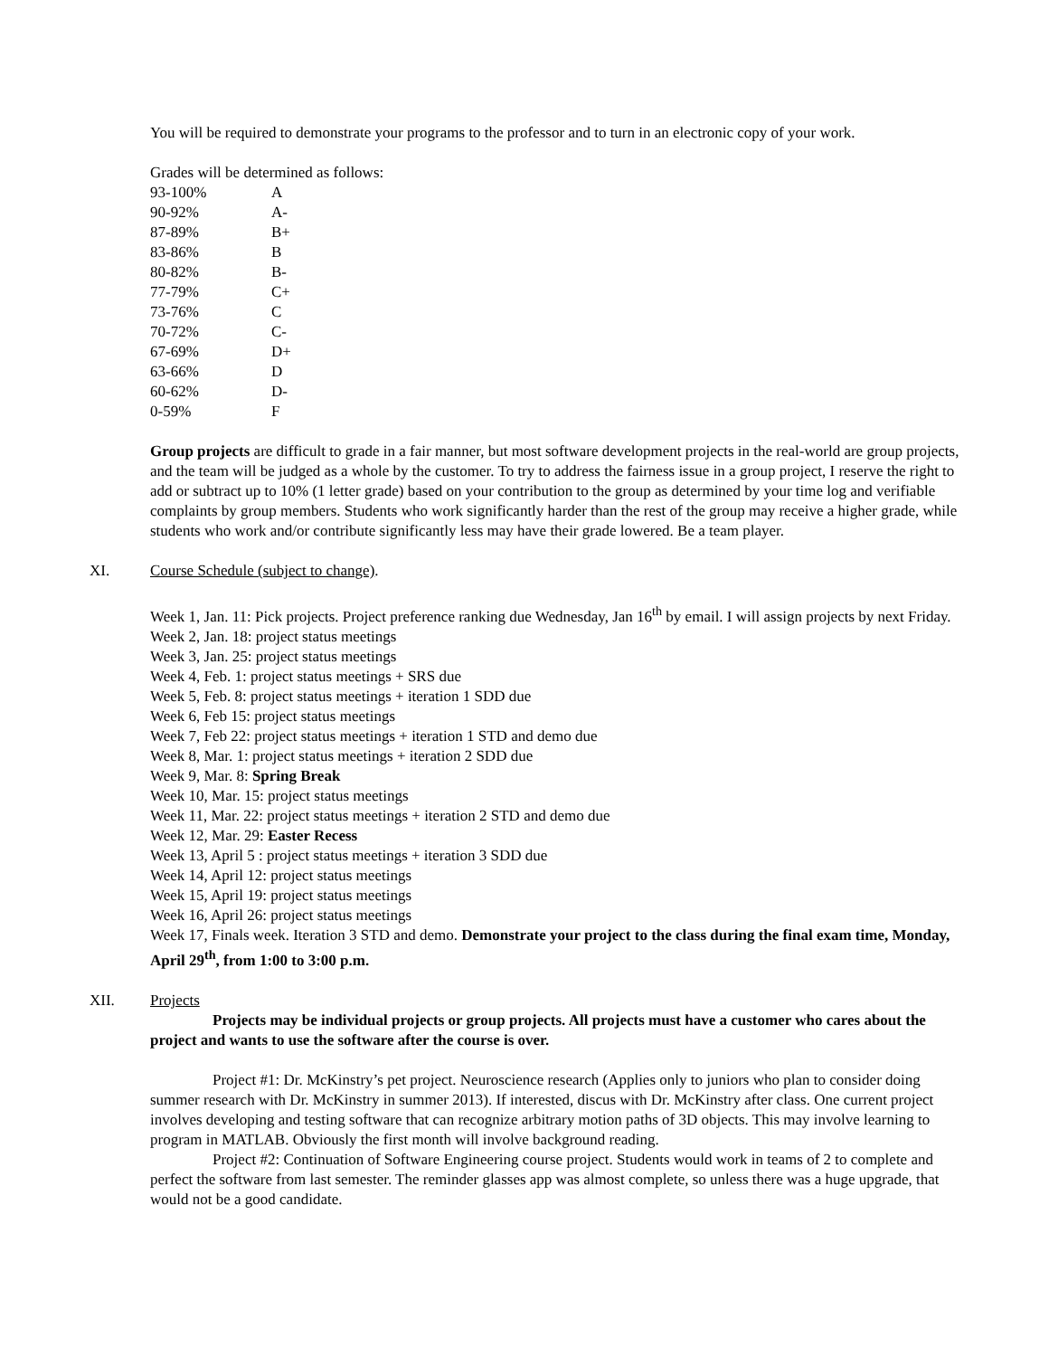You will be required to demonstrate your programs to the professor and to turn in an electronic copy of your work.
Grades will be determined as follows:
| 93-100% | A |
| 90-92% | A- |
| 87-89% | B+ |
| 83-86% | B |
| 80-82% | B- |
| 77-79% | C+ |
| 73-76% | C |
| 70-72% | C- |
| 67-69% | D+ |
| 63-66% | D |
| 60-62% | D- |
| 0-59% | F |
Group projects are difficult to grade in a fair manner, but most software development projects in the real-world are group projects, and the team will be judged as a whole by the customer. To try to address the fairness issue in a group project, I reserve the right to add or subtract up to 10% (1 letter grade) based on your contribution to the group as determined by your time log and verifiable complaints by group members. Students who work significantly harder than the rest of the group may receive a higher grade, while students who work and/or contribute significantly less may have their grade lowered. Be a team player.
XI. Course Schedule (subject to change).
Week 1, Jan. 11: Pick projects. Project preference ranking due Wednesday, Jan 16<sup>th</sup> by email. I will assign projects by next Friday.
Week 2, Jan. 18: project status meetings
Week 3, Jan. 25: project status meetings
Week 4, Feb. 1: project status meetings + SRS due
Week 5, Feb. 8: project status meetings + iteration 1 SDD due
Week 6, Feb 15: project status meetings
Week 7, Feb 22: project status meetings + iteration 1 STD and demo due
Week 8, Mar. 1: project status meetings + iteration 2 SDD due
Week 9, Mar. 8: Spring Break
Week 10, Mar. 15: project status meetings
Week 11, Mar. 22: project status meetings + iteration 2 STD and demo due
Week 12, Mar. 29: Easter Recess
Week 13, April 5 : project status meetings + iteration 3 SDD due
Week 14, April 12: project status meetings
Week 15, April 19: project status meetings
Week 16, April 26: project status meetings
Week 17, Finals week. Iteration 3 STD and demo. Demonstrate your project to the class during the final exam time, Monday, April 29<sup>th</sup>, from 1:00 to 3:00 p.m.
XII. Projects
Projects may be individual projects or group projects. All projects must have a customer who cares about the project and wants to use the software after the course is over.
Project #1: Dr. McKinstry’s pet project. Neuroscience research (Applies only to juniors who plan to consider doing summer research with Dr. McKinstry in summer 2013). If interested, discus with Dr. McKinstry after class. One current project involves developing and testing software that can recognize arbitrary motion paths of 3D objects. This may involve learning to program in MATLAB. Obviously the first month will involve background reading.
Project #2: Continuation of Software Engineering course project. Students would work in teams of 2 to complete and perfect the software from last semester. The reminder glasses app was almost complete, so unless there was a huge upgrade, that would not be a good candidate.